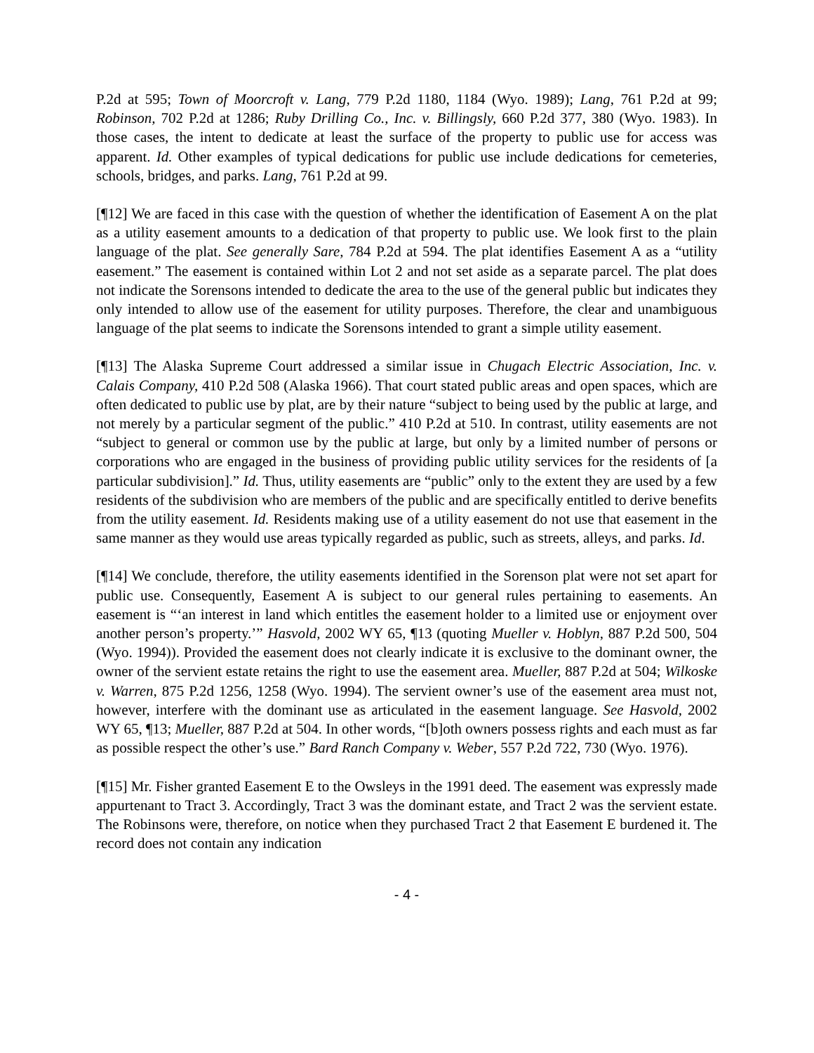P.2d at 595; Town of Moorcroft v. Lang, 779 P.2d 1180, 1184 (Wyo. 1989); Lang, 761 P.2d at 99; Robinson, 702 P.2d at 1286; Ruby Drilling Co., Inc. v. Billingsly, 660 P.2d 377, 380 (Wyo. 1983). In those cases, the intent to dedicate at least the surface of the property to public use for access was apparent. Id. Other examples of typical dedications for public use include dedications for cemeteries, schools, bridges, and parks. Lang, 761 P.2d at 99.
[¶12] We are faced in this case with the question of whether the identification of Easement A on the plat as a utility easement amounts to a dedication of that property to public use. We look first to the plain language of the plat. See generally Sare, 784 P.2d at 594. The plat identifies Easement A as a “utility easement.” The easement is contained within Lot 2 and not set aside as a separate parcel. The plat does not indicate the Sorensons intended to dedicate the area to the use of the general public but indicates they only intended to allow use of the easement for utility purposes. Therefore, the clear and unambiguous language of the plat seems to indicate the Sorensons intended to grant a simple utility easement.
[¶13] The Alaska Supreme Court addressed a similar issue in Chugach Electric Association, Inc. v. Calais Company, 410 P.2d 508 (Alaska 1966). That court stated public areas and open spaces, which are often dedicated to public use by plat, are by their nature “subject to being used by the public at large, and not merely by a particular segment of the public.” 410 P.2d at 510. In contrast, utility easements are not “subject to general or common use by the public at large, but only by a limited number of persons or corporations who are engaged in the business of providing public utility services for the residents of [a particular subdivision].” Id. Thus, utility easements are “public” only to the extent they are used by a few residents of the subdivision who are members of the public and are specifically entitled to derive benefits from the utility easement. Id. Residents making use of a utility easement do not use that easement in the same manner as they would use areas typically regarded as public, such as streets, alleys, and parks. Id.
[¶14] We conclude, therefore, the utility easements identified in the Sorenson plat were not set apart for public use. Consequently, Easement A is subject to our general rules pertaining to easements. An easement is “‘an interest in land which entitles the easement holder to a limited use or enjoyment over another person’s property.’” Hasvold, 2002 WY 65, ¶13 (quoting Mueller v. Hoblyn, 887 P.2d 500, 504 (Wyo. 1994)). Provided the easement does not clearly indicate it is exclusive to the dominant owner, the owner of the servient estate retains the right to use the easement area. Mueller, 887 P.2d at 504; Wilkoske v. Warren, 875 P.2d 1256, 1258 (Wyo. 1994). The servient owner’s use of the easement area must not, however, interfere with the dominant use as articulated in the easement language. See Hasvold, 2002 WY 65, ¶13; Mueller, 887 P.2d at 504. In other words, “[b]oth owners possess rights and each must as far as possible respect the other’s use.” Bard Ranch Company v. Weber, 557 P.2d 722, 730 (Wyo. 1976).
[¶15] Mr. Fisher granted Easement E to the Owsleys in the 1991 deed. The easement was expressly made appurtenant to Tract 3. Accordingly, Tract 3 was the dominant estate, and Tract 2 was the servient estate. The Robinsons were, therefore, on notice when they purchased Tract 2 that Easement E burdened it. The record does not contain any indication
- 4 -